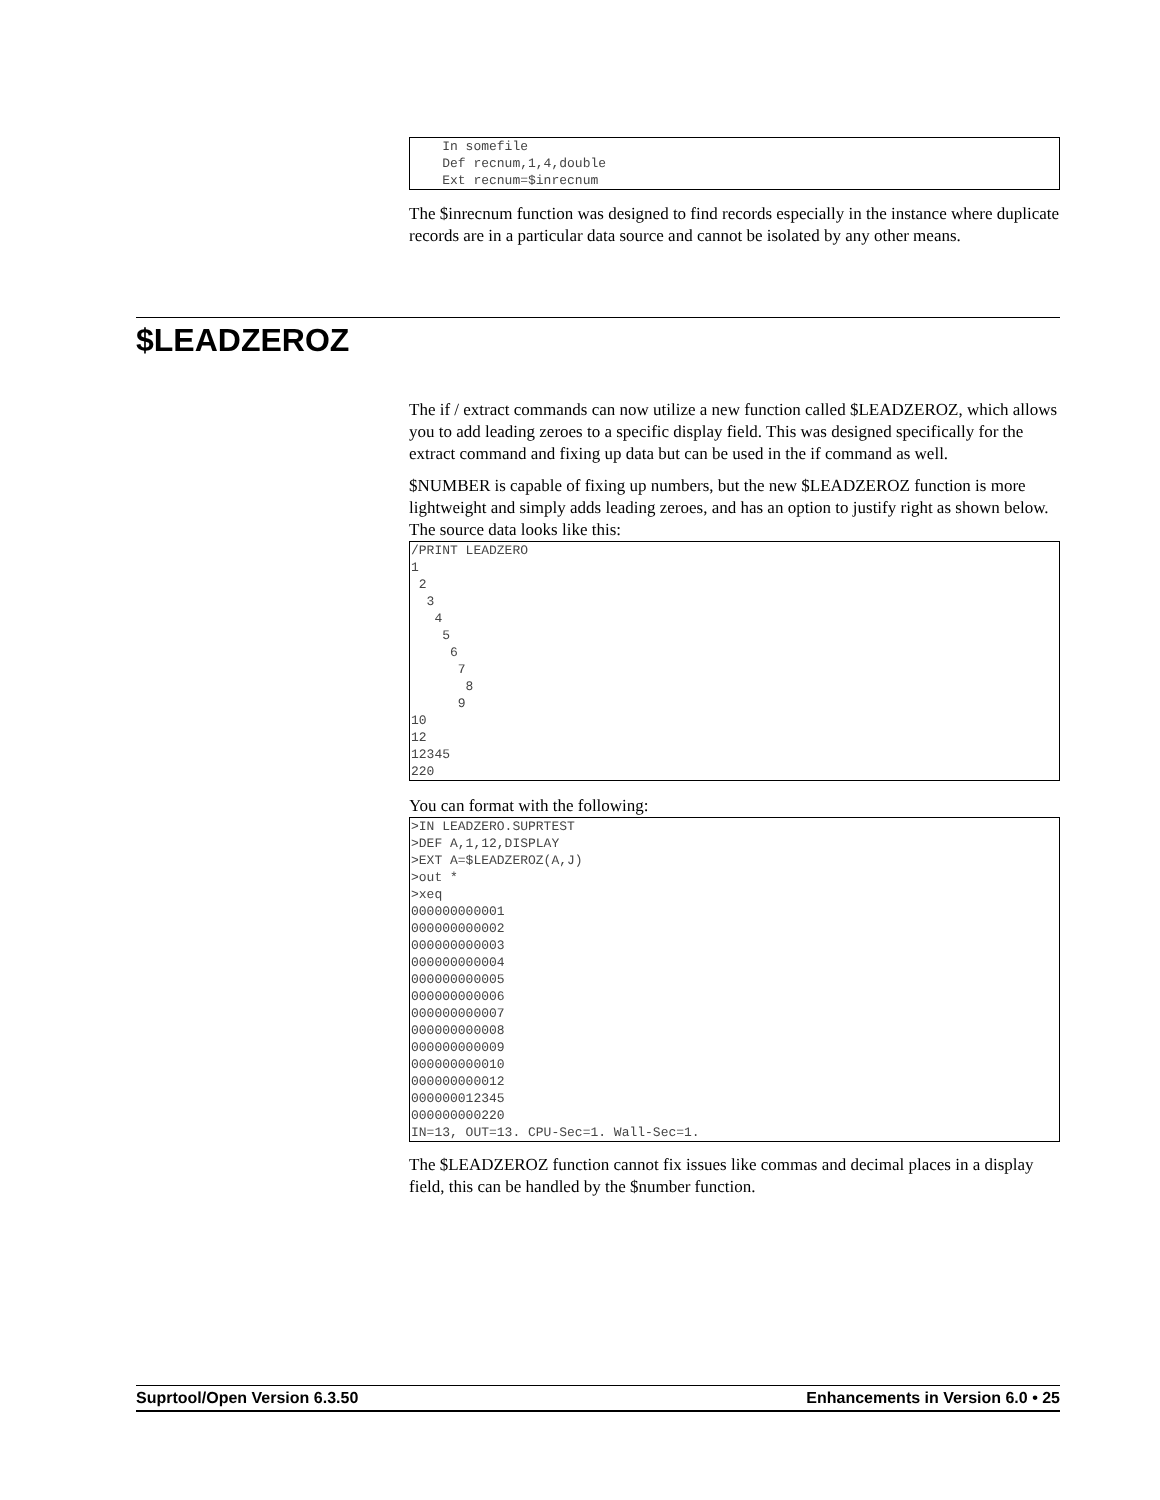In somefile
    Def recnum,1,4,double
    Ext recnum=$inrecnum
The $inrecnum function was designed to find records especially in the instance where duplicate records are in a particular data source and cannot be isolated by any other means.
$LEADZEROZ
The if / extract commands can now utilize a new function called $LEADZEROZ, which allows you to add leading zeroes to a specific display field. This was designed specifically for the extract command and fixing up data but can be used in the if command as well.
$NUMBER is capable of fixing up numbers, but the new $LEADZEROZ function is more lightweight and simply adds leading zeroes, and has an option to justify right as shown below. The source data looks like this:
/PRINT LEADZERO
1
 2
  3
   4
    5
     6
      7
       8
      9
10
12
12345
220
You can format with the following:
>IN LEADZERO.SUPRTEST
>DEF A,1,12,DISPLAY
>EXT A=$LEADZEROZ(A,J)
>out *
>xeq
000000000001
000000000002
000000000003
000000000004
000000000005
000000000006
000000000007
000000000008
000000000009
000000000010
000000000012
000000012345
000000000220
IN=13, OUT=13. CPU-Sec=1. Wall-Sec=1.
The $LEADZEROZ function cannot fix issues like commas and decimal places in a display field, this can be handled by the $number function.
Suprtool/Open Version 6.3.50 Enhancements in Version 6.0 • 25